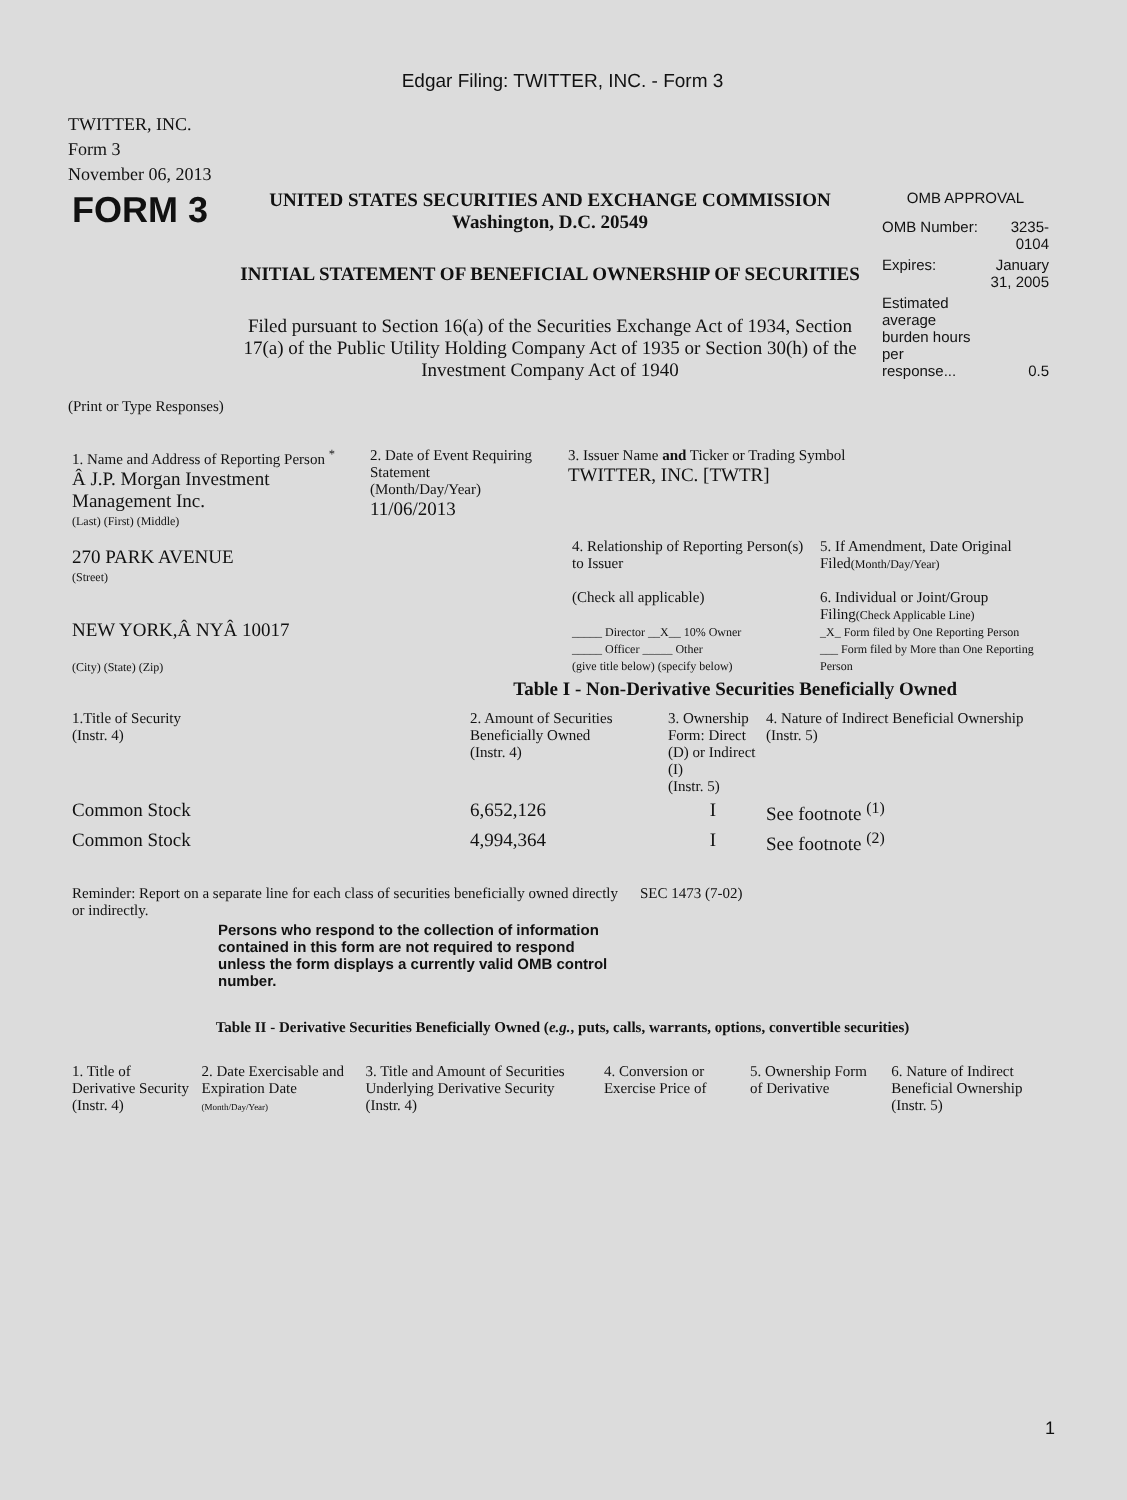Edgar Filing: TWITTER, INC. - Form 3
TWITTER, INC.
Form 3
November 06, 2013
| FORM 3 | UNITED STATES SECURITIES AND EXCHANGE COMMISSION Washington, D.C. 20549 INITIAL STATEMENT OF BENEFICIAL OWNERSHIP OF SECURITIES Filed pursuant to Section 16(a) of the Securities Exchange Act of 1934, Section 17(a) of the Public Utility Holding Company Act of 1935 or Section 30(h) of the Investment Company Act of 1940 | OMB APPROVAL / OMB Number: / 3235-0104 / / Expires: / January 31, 2005 / / Estimated average burden hours per response... / 0.5 / |
(Print or Type Responses)
| 1. Name and Address of Reporting Person <sup>*</sup> Â J.P. Morgan Investment Management Inc. (Last) (First) (Middle) 270 PARK AVENUE (Street) NEW YORK,Â NYÂ 10017 (City) (State) (Zip) | 2. Date of Event Requiring Statement (Month/Day/Year) 11/06/2013 | 3. Issuer Name and Ticker or Trading Symbol TWITTER, INC. [TWTR] / 4. Relationship of Reporting Person(s) to Issuer (Check all applicable) _____ Director __X__ 10% Owner _____ Officer _____ Other (give title below) (specify below) / 5. If Amendment, Date Original Filed (Month/Day/Year) 6. Individual or Joint/Group Filing (Check Applicable Line) _X_ Form filed by One Reporting Person ___ Form filed by More than One Reporting Person / |
Table I - Non-Derivative Securities Beneficially Owned
| 1.Title of Security (Instr. 4) | 2. Amount of Securities Beneficially Owned (Instr. 4) | 3. Ownership Form: Direct (D) or Indirect (I) (Instr. 5) | 4. Nature of Indirect Beneficial Ownership (Instr. 5) |
| --- | --- | --- | --- |
| Common Stock | 6,652,126 | I | See footnote <sup>(1)</sup> |
| Common Stock | 4,994,364 | I | See footnote <sup>(2)</sup> |
| Reminder: Report on a separate line for each class of securities beneficially owned directly or indirectly. | SEC 1473 (7-02) |
Persons who respond to the collection of information contained in this form are not required to respond unless the form displays a currently valid OMB control number.
Table II - Derivative Securities Beneficially Owned (e.g., puts, calls, warrants, options, convertible securities)
| 1. Title of Derivative Security (Instr. 4) | 2. Date Exercisable and Expiration Date (Month/Day/Year) | 3. Title and Amount of Securities Underlying Derivative Security (Instr. 4) | 4. Conversion or Exercise Price of | 5. Ownership Form of Derivative | 6. Nature of Indirect Beneficial Ownership (Instr. 5) |
| --- | --- | --- | --- | --- | --- |
1